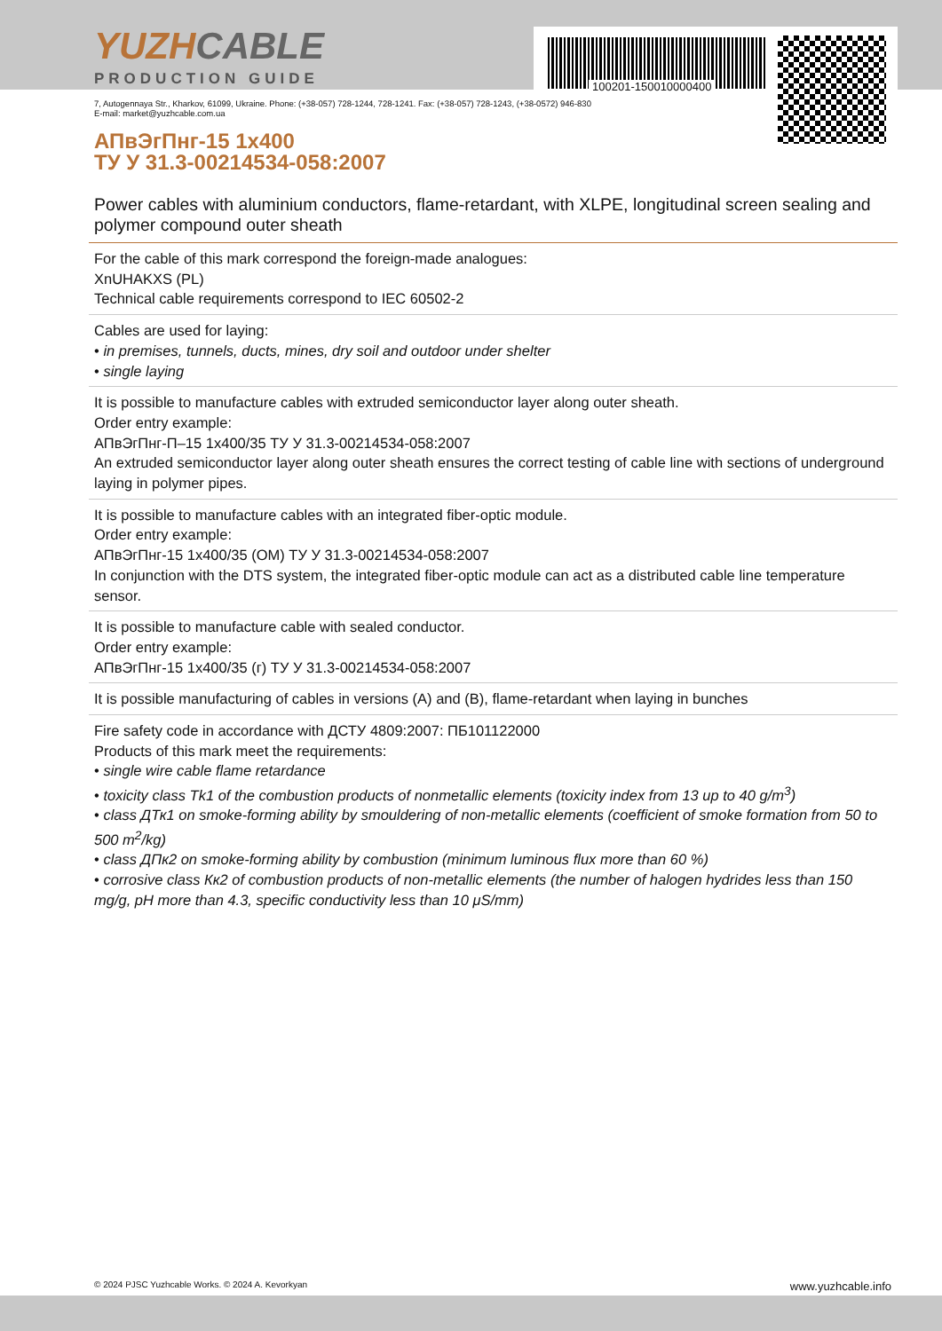YUZHCABLE
PRODUCTION GUIDE
100201-150010000400
7, Autogennaya Str., Kharkov, 61099, Ukraine. Phone: (+38-057) 728-1244, 728-1241. Fax: (+38-057) 728-1243, (+38-0572) 946-830
E-mail: market@yuzhcable.com.ua
АПвЭгПнг-15 1x400
ТУ У 31.3-00214534-058:2007
Power cables with aluminium conductors, flame-retardant, with XLPE, longitudinal screen sealing and polymer compound outer sheath
For the cable of this mark correspond the foreign-made analogues:
XnUHAKXS (PL)
Technical cable requirements correspond to IEC 60502-2
Cables are used for laying:
• in premises, tunnels, ducts, mines, dry soil and outdoor under shelter
• single laying
It is possible to manufacture cables with extruded semiconductor layer along outer sheath.
Order entry example:
АПвЭгПнг-П–15 1x400/35 ТУ У 31.3-00214534-058:2007
An extruded semiconductor layer along outer sheath ensures the correct testing of cable line with sections of underground laying in polymer pipes.
It is possible to manufacture cables with an integrated fiber-optic module.
Order entry example:
АПвЭгПнг-15 1x400/35 (ОМ) ТУ У 31.3-00214534-058:2007
In conjunction with the DTS system, the integrated fiber-optic module can act as a distributed cable line temperature sensor.
It is possible to manufacture cable with sealed conductor.
Order entry example:
АПвЭгПнг-15 1x400/35 (г) ТУ У 31.3-00214534-058:2007
It is possible manufacturing of cables in versions (А) and (В), flame-retardant when laying in bunches
Fire safety code in accordance with ДСТУ 4809:2007: ПБ101122000
Products of this mark meet the requirements:
• single wire cable flame retardance
• toxicity class Tk1 of the combustion products of nonmetallic elements (toxicity index from 13 up to 40 g/m<sup>3</sup>)
• class ДТк1 on smoke-forming ability by smouldering of non-metallic elements (coefficient of smoke formation from 50 to 500 m<sup>2</sup>/kg)
• class ДПк2 on smoke-forming ability by combustion (minimum luminous flux more than 60 %)
• corrosive class Кк2 of combustion products of non-metallic elements (the number of halogen hydrides less than 150 mg/g, pH more than 4.3, specific conductivity less than 10 μS/mm)
© 2024 PJSC Yuzhcable Works. © 2024 A. Kevorkyan www.yuzhcable.info